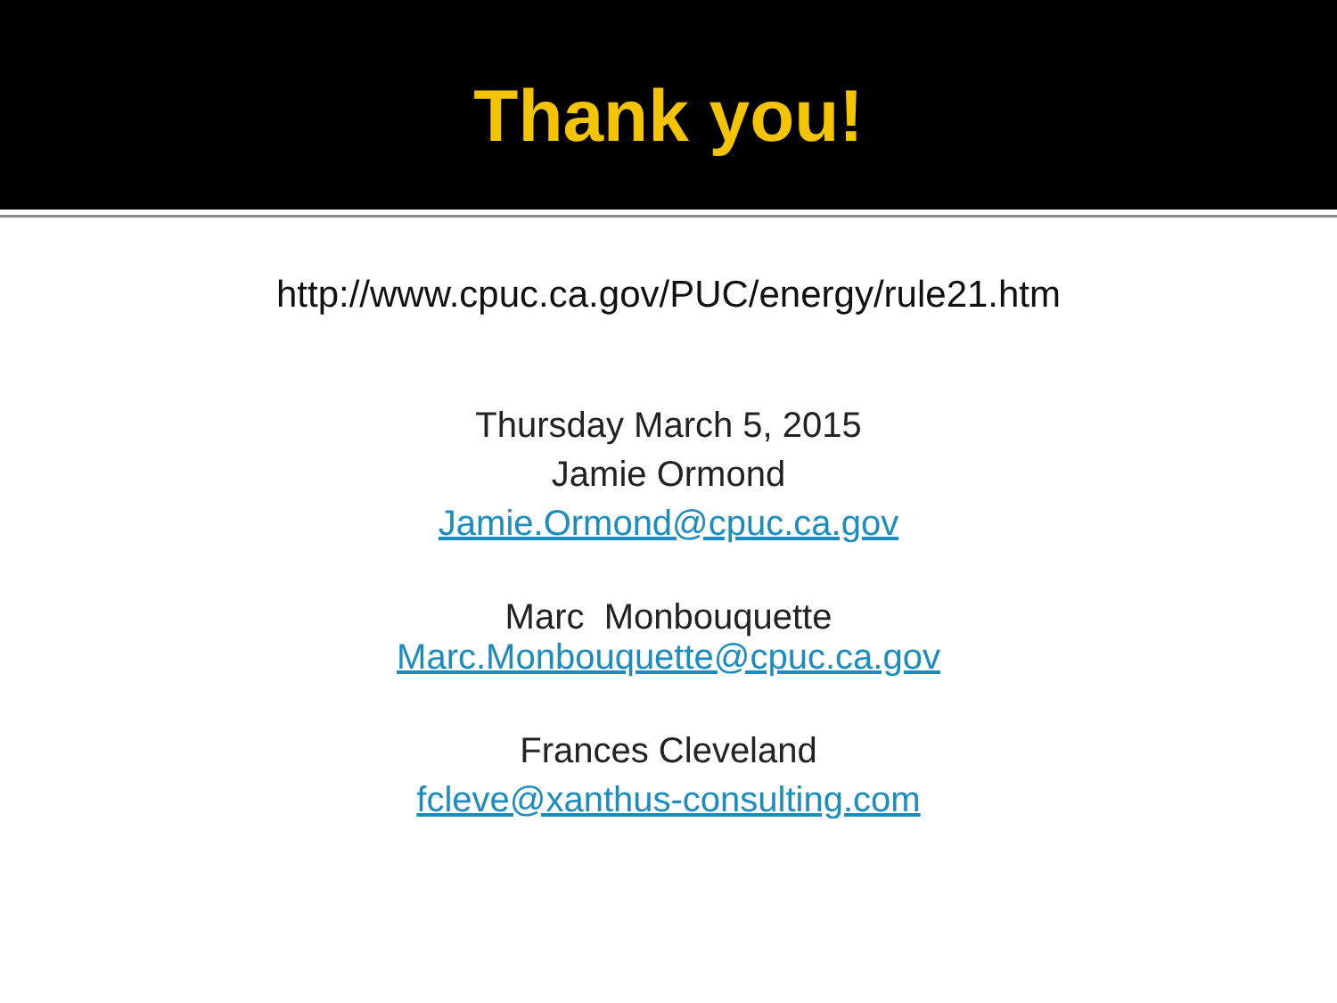Thank you!
http://www.cpuc.ca.gov/PUC/energy/rule21.htm
Thursday March 5, 2015
Jamie Ormond
Jamie.Ormond@cpuc.ca.gov
Marc Monbouquette
Marc.Monbouquette@cpuc.ca.gov
Frances Cleveland
fcleve@xanthus-consulting.com